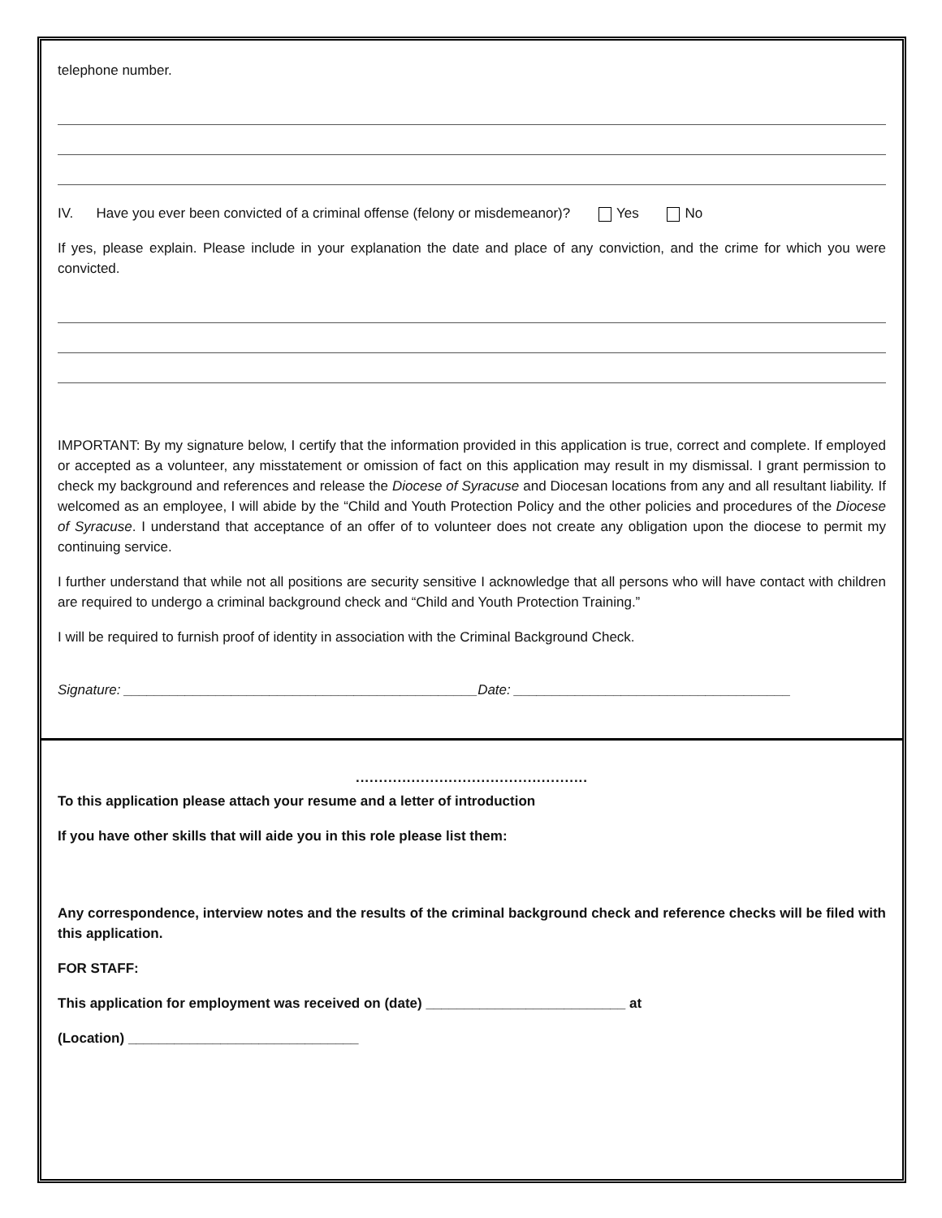telephone number.
IV. Have you ever been convicted of a criminal offense (felony or misdemeanor)? Yes No
If yes, please explain. Please include in your explanation the date and place of any conviction, and the crime for which you were convicted.
IMPORTANT: By my signature below, I certify that the information provided in this application is true, correct and complete. If employed or accepted as a volunteer, any misstatement or omission of fact on this application may result in my dismissal. I grant permission to check my background and references and release the Diocese of Syracuse and Diocesan locations from any and all resultant liability. If welcomed as an employee, I will abide by the “Child and Youth Protection Policy and the other policies and procedures of the Diocese of Syracuse. I understand that acceptance of an offer of to volunteer does not create any obligation upon the diocese to permit my continuing service.
I further understand that while not all positions are security sensitive I acknowledge that all persons who will have contact with children are required to undergo a criminal background check and “Child and Youth Protection Training.”
I will be required to furnish proof of identity in association with the Criminal Background Check.
Signature: ______________________________________________Date: ____________________________________
..................................................
To this application please attach your resume and a letter of introduction
If you have other skills that will aide you in this role please list them:
Any correspondence, interview notes and the results of the criminal background check and reference checks will be filed with this application.
FOR STAFF:
This application for employment was received on (date) __________________________ at
(Location) ______________________________